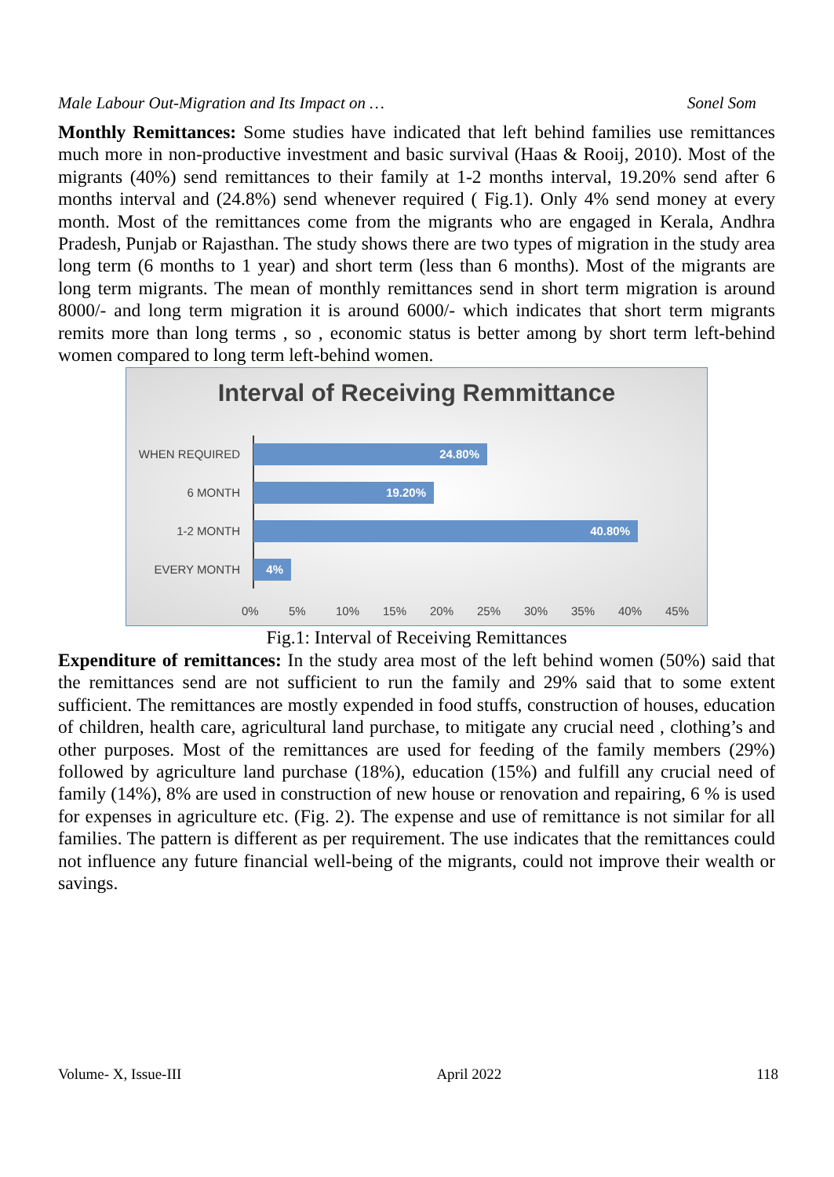Male Labour Out-Migration and Its Impact on … Sonel Som
Monthly Remittances: Some studies have indicated that left behind families use remittances much more in non-productive investment and basic survival (Haas & Rooij, 2010). Most of the migrants (40%) send remittances to their family at 1-2 months interval, 19.20% send after 6 months interval and (24.8%) send whenever required ( Fig.1). Only 4% send money at every month. Most of the remittances come from the migrants who are engaged in Kerala, Andhra Pradesh, Punjab or Rajasthan. The study shows there are two types of migration in the study area long term (6 months to 1 year) and short term (less than 6 months). Most of the migrants are long term migrants. The mean of monthly remittances send in short term migration is around 8000/- and long term migration it is around 6000/- which indicates that short term migrants remits more than long terms , so , economic status is better among by short term left-behind women compared to long term left-behind women.
Interval of Receiving Remmittance
WHEN REQUIRED 24.80%
6 MONTH 19.20%
1-2 MONTH 40.80%
EVERY MONTH 4%
0% 5% 10% 15% 20% 25% 30% 35% 40% 45%
Fig.1: Interval of Receiving Remittances
Expenditure of remittances: In the study area most of the left behind women (50%) said that the remittances send are not sufficient to run the family and 29% said that to some extent sufficient. The remittances are mostly expended in food stuffs, construction of houses, education of children, health care, agricultural land purchase, to mitigate any crucial need , clothing’s and other purposes. Most of the remittances are used for feeding of the family members (29%) followed by agriculture land purchase (18%), education (15%) and fulfill any crucial need of family (14%), 8% are used in construction of new house or renovation and repairing, 6 % is used for expenses in agriculture etc. (Fig. 2). The expense and use of remittance is not similar for all families. The pattern is different as per requirement. The use indicates that the remittances could not influence any future financial well-being of the migrants, could not improve their wealth or savings.
Volume- X, Issue-III April 2022 118